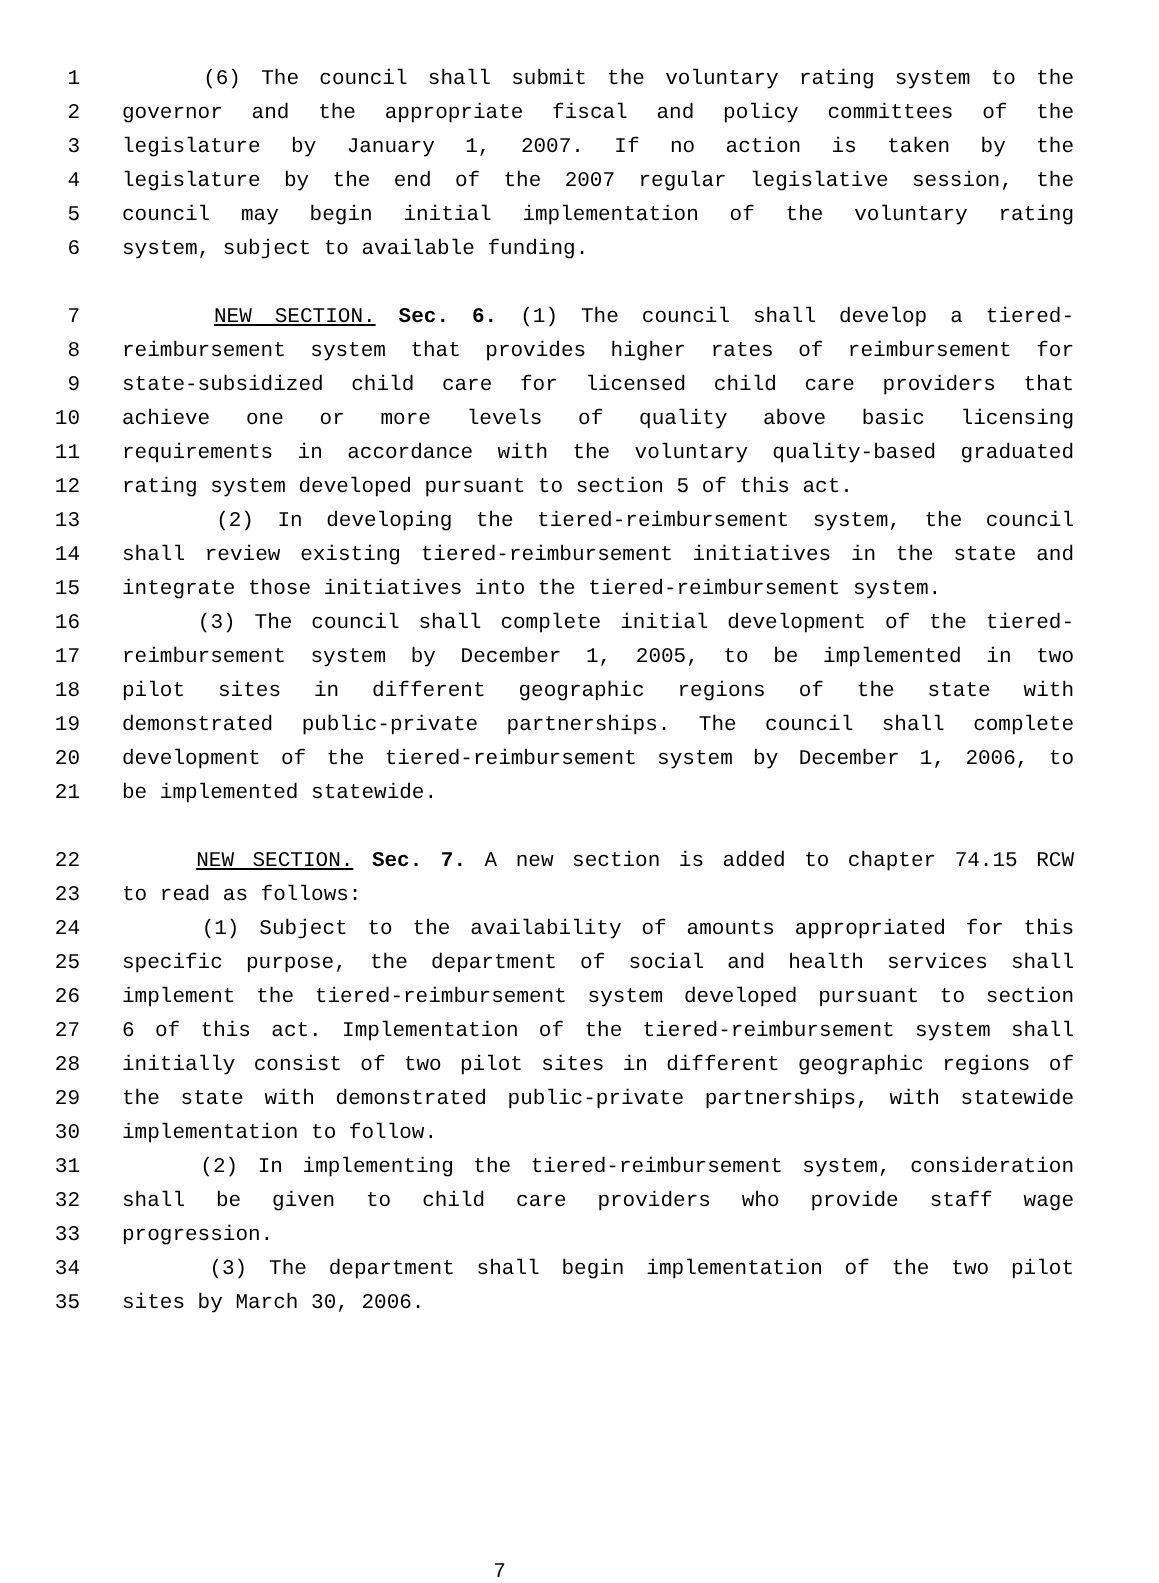1 (6) The council shall submit the voluntary rating system to the
2 governor and the appropriate fiscal and policy committees of the
3 legislature by January 1, 2007. If no action is taken by the
4 legislature by the end of the 2007 regular legislative session, the
5 council may begin initial implementation of the voluntary rating
6 system, subject to available funding.
7 NEW SECTION. Sec. 6. (1) The council shall develop a tiered-
8 reimbursement system that provides higher rates of reimbursement for
9 state-subsidized child care for licensed child care providers that
10 achieve one or more levels of quality above basic licensing
11 requirements in accordance with the voluntary quality-based graduated
12 rating system developed pursuant to section 5 of this act.
13 (2) In developing the tiered-reimbursement system, the council
14 shall review existing tiered-reimbursement initiatives in the state and
15 integrate those initiatives into the tiered-reimbursement system.
16 (3) The council shall complete initial development of the tiered-
17 reimbursement system by December 1, 2005, to be implemented in two
18 pilot sites in different geographic regions of the state with
19 demonstrated public-private partnerships. The council shall complete
20 development of the tiered-reimbursement system by December 1, 2006, to
21 be implemented statewide.
22 NEW SECTION. Sec. 7. A new section is added to chapter 74.15 RCW
23 to read as follows:
24 (1) Subject to the availability of amounts appropriated for this
25 specific purpose, the department of social and health services shall
26 implement the tiered-reimbursement system developed pursuant to section
27 6 of this act. Implementation of the tiered-reimbursement system shall
28 initially consist of two pilot sites in different geographic regions of
29 the state with demonstrated public-private partnerships, with statewide
30 implementation to follow.
31 (2) In implementing the tiered-reimbursement system, consideration
32 shall be given to child care providers who provide staff wage
33 progression.
34 (3) The department shall begin implementation of the two pilot
35 sites by March 30, 2006.
7